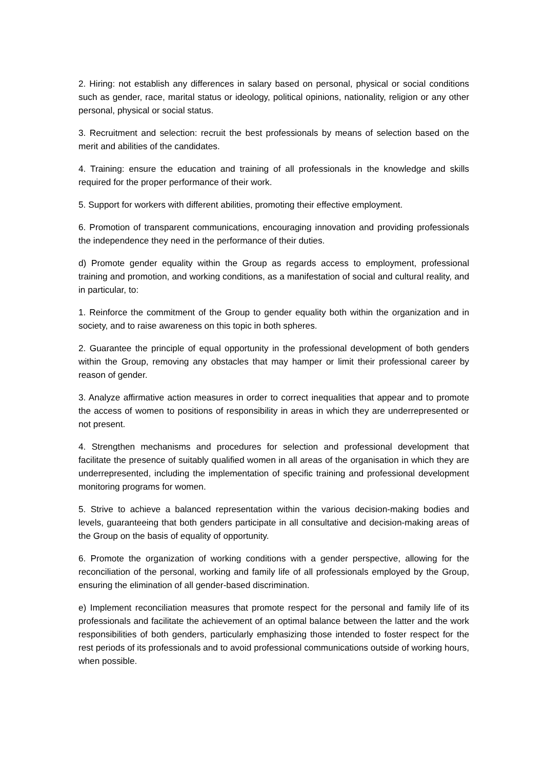2. Hiring: not establish any differences in salary based on personal, physical or social conditions such as gender, race, marital status or ideology, political opinions, nationality, religion or any other personal, physical or social status.
3. Recruitment and selection: recruit the best professionals by means of selection based on the merit and abilities of the candidates.
4. Training: ensure the education and training of all professionals in the knowledge and skills required for the proper performance of their work.
5. Support for workers with different abilities, promoting their effective employment.
6. Promotion of transparent communications, encouraging innovation and providing professionals the independence they need in the performance of their duties.
d) Promote gender equality within the Group as regards access to employment, professional training and promotion, and working conditions, as a manifestation of social and cultural reality, and in particular, to:
1. Reinforce the commitment of the Group to gender equality both within the organization and in society, and to raise awareness on this topic in both spheres.
2. Guarantee the principle of equal opportunity in the professional development of both genders within the Group, removing any obstacles that may hamper or limit their professional career by reason of gender.
3. Analyze affirmative action measures in order to correct inequalities that appear and to promote the access of women to positions of responsibility in areas in which they are underrepresented or not present.
4. Strengthen mechanisms and procedures for selection and professional development that facilitate the presence of suitably qualified women in all areas of the organisation in which they are underrepresented, including the implementation of specific training and professional development monitoring programs for women.
5. Strive to achieve a balanced representation within the various decision-making bodies and levels, guaranteeing that both genders participate in all consultative and decision-making areas of the Group on the basis of equality of opportunity.
6. Promote the organization of working conditions with a gender perspective, allowing for the reconciliation of the personal, working and family life of all professionals employed by the Group, ensuring the elimination of all gender-based discrimination.
e) Implement reconciliation measures that promote respect for the personal and family life of its professionals and facilitate the achievement of an optimal balance between the latter and the work responsibilities of both genders, particularly emphasizing those intended to foster respect for the rest periods of its professionals and to avoid professional communications outside of working hours, when possible.